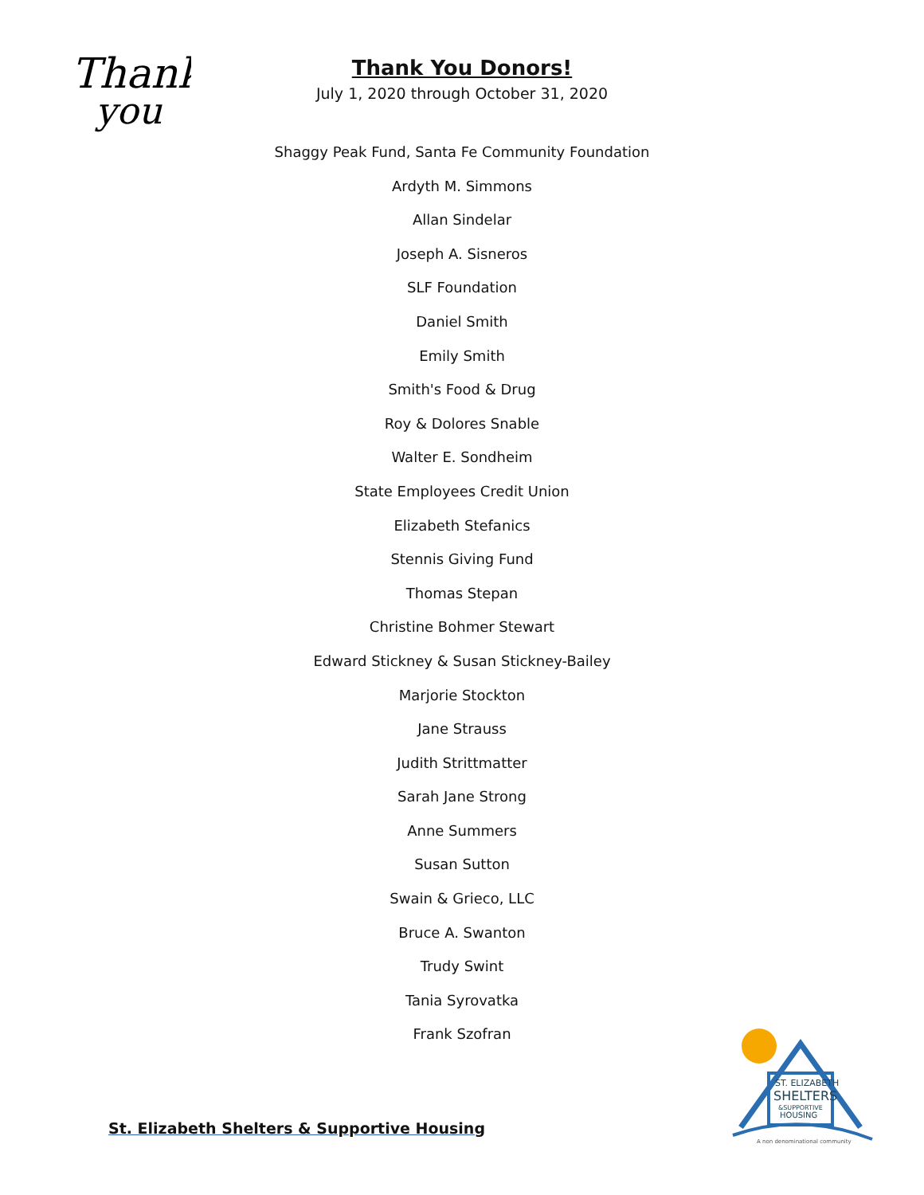Thank
you
Thank You Donors!
July 1, 2020 through October 31, 2020
Shaggy Peak Fund, Santa Fe Community Foundation
Ardyth M. Simmons
Allan Sindelar
Joseph A. Sisneros
SLF Foundation
Daniel Smith
Emily Smith
Smith's Food & Drug
Roy & Dolores Snable
Walter E. Sondheim
State Employees Credit Union
Elizabeth Stefanics
Stennis Giving Fund
Thomas Stepan
Christine Bohmer Stewart
Edward Stickney & Susan Stickney-Bailey
Marjorie Stockton
Jane Strauss
Judith Strittmatter
Sarah Jane Strong
Anne Summers
Susan Sutton
Swain & Grieco, LLC
Bruce A. Swanton
Trudy Swint
Tania Syrovatka
Frank Szofran
St. Elizabeth Shelters & Supportive Housing
ST. ELIZABETH
SHELTERS
&SUPPORTIVE
HOUSING
A non denominational community